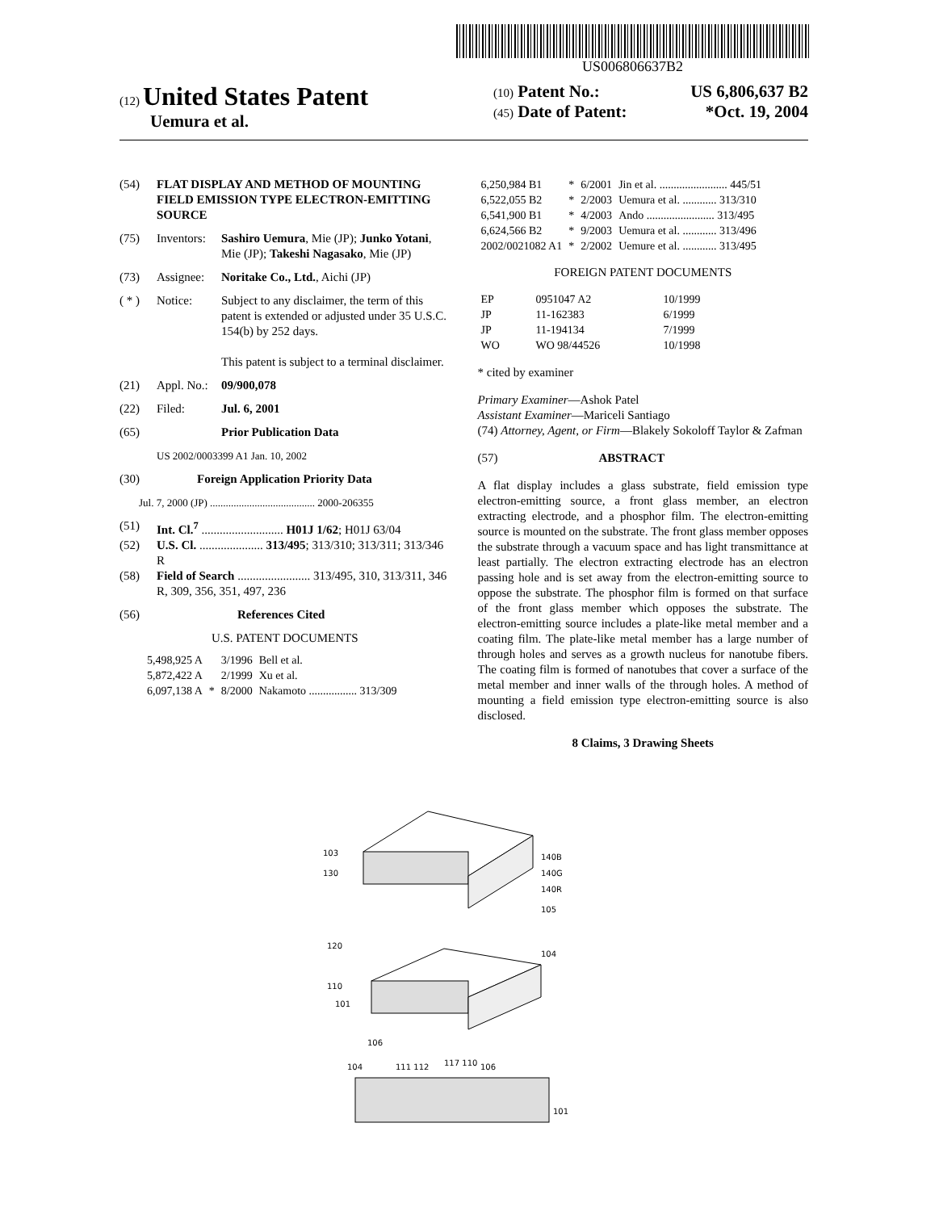US006806637B2
(12) United States Patent
Uemura et al.
(10) Patent No.: US 6,806,637 B2
(45) Date of Patent: *Oct. 19, 2004
(54) FLAT DISPLAY AND METHOD OF MOUNTING FIELD EMISSION TYPE ELECTRON-EMITTING SOURCE
(75) Inventors: Sashiro Uemura, Mie (JP); Junko Yotani, Mie (JP); Takeshi Nagasako, Mie (JP)
(73) Assignee: Noritake Co., Ltd., Aichi (JP)
( * ) Notice: Subject to any disclaimer, the term of this patent is extended or adjusted under 35 U.S.C. 154(b) by 252 days.
This patent is subject to a terminal disclaimer.
(21) Appl. No.: 09/900,078
(22) Filed: Jul. 6, 2001
(65) Prior Publication Data
US 2002/0003399 A1 Jan. 10, 2002
(30) Foreign Application Priority Data
Jul. 7, 2000 (JP) ........................................ 2000-206355
(51) Int. Cl.<sup>7</sup> ........................... H01J 1/62; H01J 63/04
(52) U.S. Cl. ..................... 313/495; 313/310; 313/311; 313/346 R
(58) Field of Search ........................ 313/495, 310, 313/311, 346 R, 309, 356, 351, 497, 236
(56) References Cited
U.S. PATENT DOCUMENTS
| 5,498,925 A | | 3/1996 | Bell et al. |
| 5,872,422 A | | 2/1999 | Xu et al. |
| 6,097,138 A | * | 8/2000 | Nakamoto ................. 313/309 |
| 6,250,984 B1 | * | 6/2001 | Jin et al. ........................ 445/51 |
| 6,522,055 B2 | * | 2/2003 | Uemura et al. ............ 313/310 |
| 6,541,900 B1 | * | 4/2003 | Ando ........................ 313/495 |
| 6,624,566 B2 | * | 9/2003 | Uemura et al. ............ 313/496 |
| 2002/0021082 A1 | * | 2/2002 | Uemure et al. ............ 313/495 |
FOREIGN PATENT DOCUMENTS
| EP | 0951047 A2 | 10/1999 |
| JP | 11-162383 | 6/1999 |
| JP | 11-194134 | 7/1999 |
| WO | WO 98/44526 | 10/1998 |
* cited by examiner
Primary Examiner—Ashok Patel
Assistant Examiner—Mariceli Santiago
(74) Attorney, Agent, or Firm—Blakely Sokoloff Taylor & Zafman
(57) ABSTRACT
A flat display includes a glass substrate, field emission type electron-emitting source, a front glass member, an electron extracting electrode, and a phosphor film. The electron-emitting source is mounted on the substrate. The front glass member opposes the substrate through a vacuum space and has light transmittance at least partially. The electron extracting electrode has an electron passing hole and is set away from the electron-emitting source to oppose the substrate. The phosphor film is formed on that surface of the front glass member which opposes the substrate. The electron-emitting source includes a plate-like metal member and a coating film. The plate-like metal member has a large number of through holes and serves as a growth nucleus for nanotube fibers. The coating film is formed of nanotubes that cover a surface of the metal member and inner walls of the through holes. A method of mounting a field emission type electron-emitting source is also disclosed.
8 Claims, 3 Drawing Sheets
103
130
120
110
101
106
140B
140G
140R
105
104
104
111 112
117 110
106
101